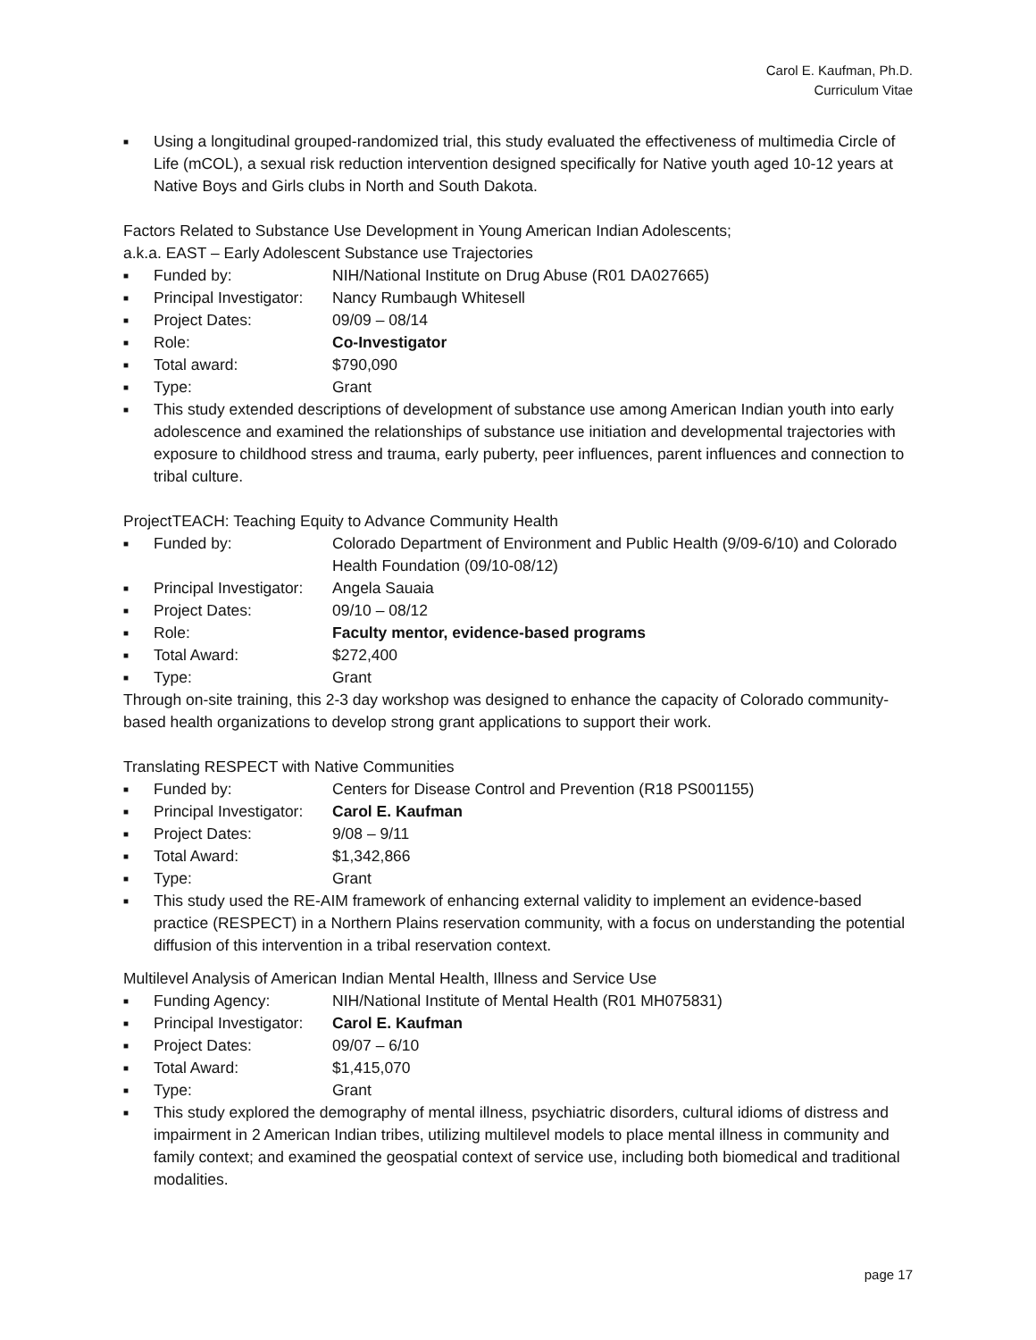Carol E. Kaufman, Ph.D.
Curriculum Vitae
■ Using a longitudinal grouped-randomized trial, this study evaluated the effectiveness of multimedia Circle of Life (mCOL), a sexual risk reduction intervention designed specifically for Native youth aged 10-12 years at Native Boys and Girls clubs in North and South Dakota.
Factors Related to Substance Use Development in Young American Indian Adolescents;
a.k.a. EAST – Early Adolescent Substance use Trajectories
■ Funded by: NIH/National Institute on Drug Abuse (R01 DA027665)
■ Principal Investigator: Nancy Rumbaugh Whitesell
■ Project Dates: 09/09 – 08/14
■ Role: Co-Investigator
■ Total award: $790,090
■ Type: Grant
■ This study extended descriptions of development of substance use among American Indian youth into early adolescence and examined the relationships of substance use initiation and developmental trajectories with exposure to childhood stress and trauma, early puberty, peer influences, parent influences and connection to tribal culture.
ProjectTEACH: Teaching Equity to Advance Community Health
■ Funded by: Colorado Department of Environment and Public Health (9/09-6/10) and Colorado Health Foundation (09/10-08/12)
■ Principal Investigator: Angela Sauaia
■ Project Dates: 09/10 – 08/12
■ Role: Faculty mentor, evidence-based programs
■ Total Award: $272,400
■ Type: Grant
Through on-site training, this 2-3 day workshop was designed to enhance the capacity of Colorado community-based health organizations to develop strong grant applications to support their work.
Translating RESPECT with Native Communities
■ Funded by: Centers for Disease Control and Prevention (R18 PS001155)
■ Principal Investigator: Carol E. Kaufman
■ Project Dates: 9/08 – 9/11
■ Total Award: $1,342,866
■ Type: Grant
■ This study used the RE-AIM framework of enhancing external validity to implement an evidence-based practice (RESPECT) in a Northern Plains reservation community, with a focus on understanding the potential diffusion of this intervention in a tribal reservation context.
Multilevel Analysis of American Indian Mental Health, Illness and Service Use
■ Funding Agency: NIH/National Institute of Mental Health (R01 MH075831)
■ Principal Investigator: Carol E. Kaufman
■ Project Dates: 09/07 – 6/10
■ Total Award: $1,415,070
■ Type: Grant
■ This study explored the demography of mental illness, psychiatric disorders, cultural idioms of distress and impairment in 2 American Indian tribes, utilizing multilevel models to place mental illness in community and family context; and examined the geospatial context of service use, including both biomedical and traditional modalities.
page 17